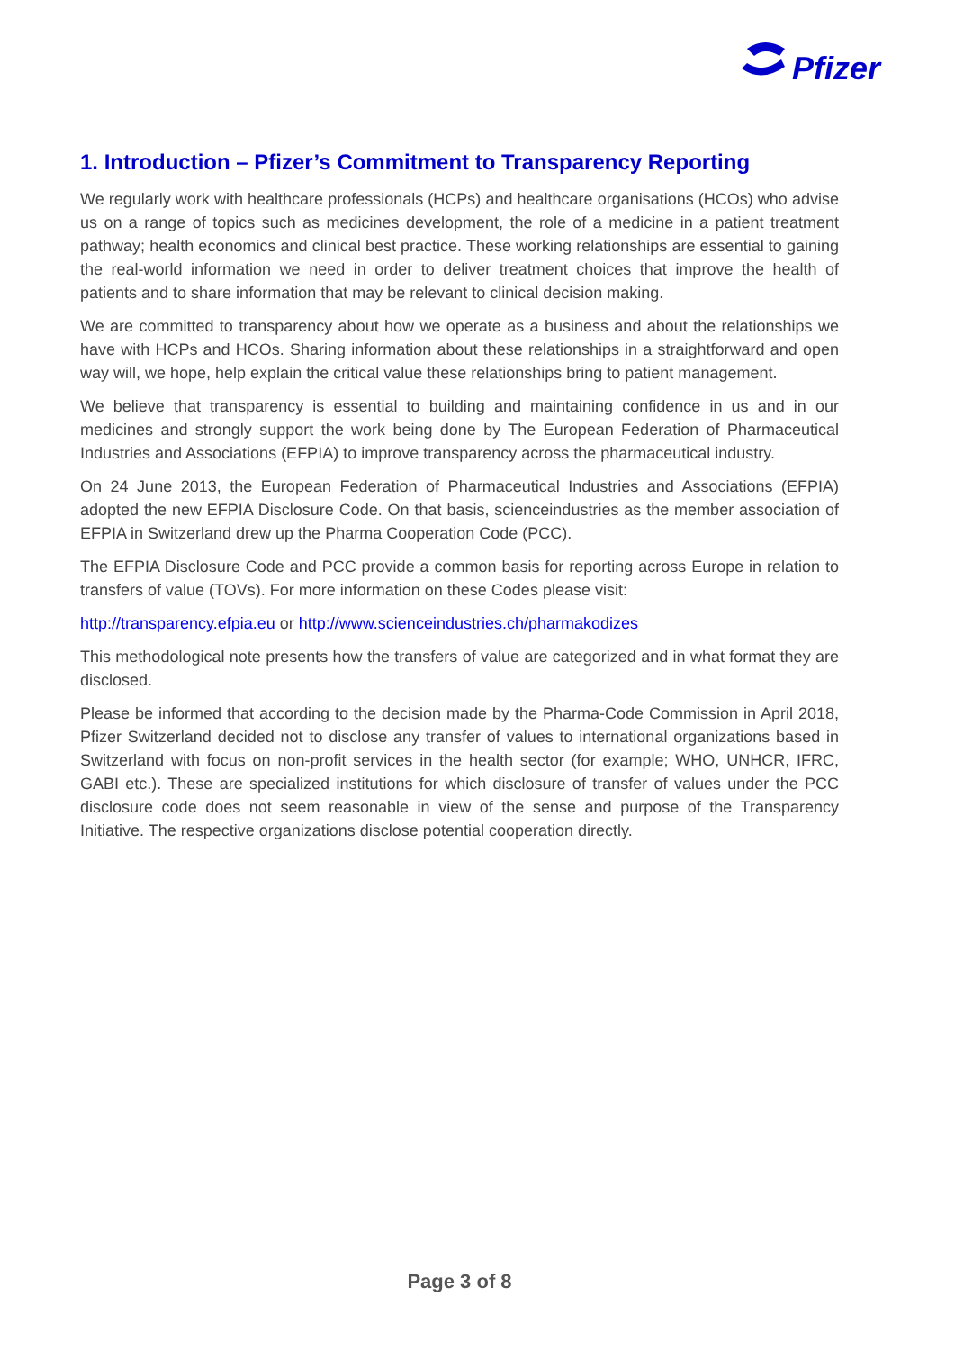Pfizer
1. Introduction – Pfizer’s Commitment to Transparency Reporting
We regularly work with healthcare professionals (HCPs) and healthcare organisations (HCOs) who advise us on a range of topics such as medicines development, the role of a medicine in a patient treatment pathway; health economics and clinical best practice. These working relationships are essential to gaining the real-world information we need in order to deliver treatment choices that improve the health of patients and to share information that may be relevant to clinical decision making.
We are committed to transparency about how we operate as a business and about the relationships we have with HCPs and HCOs. Sharing information about these relationships in a straightforward and open way will, we hope, help explain the critical value these relationships bring to patient management.
We believe that transparency is essential to building and maintaining confidence in us and in our medicines and strongly support the work being done by The European Federation of Pharmaceutical Industries and Associations (EFPIA) to improve transparency across the pharmaceutical industry.
On 24 June 2013, the European Federation of Pharmaceutical Industries and Associations (EFPIA) adopted the new EFPIA Disclosure Code. On that basis, scienceindustries as the member association of EFPIA in Switzerland drew up the Pharma Cooperation Code (PCC).
The EFPIA Disclosure Code and PCC provide a common basis for reporting across Europe in relation to transfers of value (TOVs). For more information on these Codes please visit:
http://transparency.efpia.eu or http://www.scienceindustries.ch/pharmakodizes
This methodological note presents how the transfers of value are categorized and in what format they are disclosed.
Please be informed that according to the decision made by the Pharma-Code Commission in April 2018, Pfizer Switzerland decided not to disclose any transfer of values to international organizations based in Switzerland with focus on non-profit services in the health sector (for example; WHO, UNHCR, IFRC, GABI etc.). These are specialized institutions for which disclosure of transfer of values under the PCC disclosure code does not seem reasonable in view of the sense and purpose of the Transparency Initiative. The respective organizations disclose potential cooperation directly.
Page 3 of 8